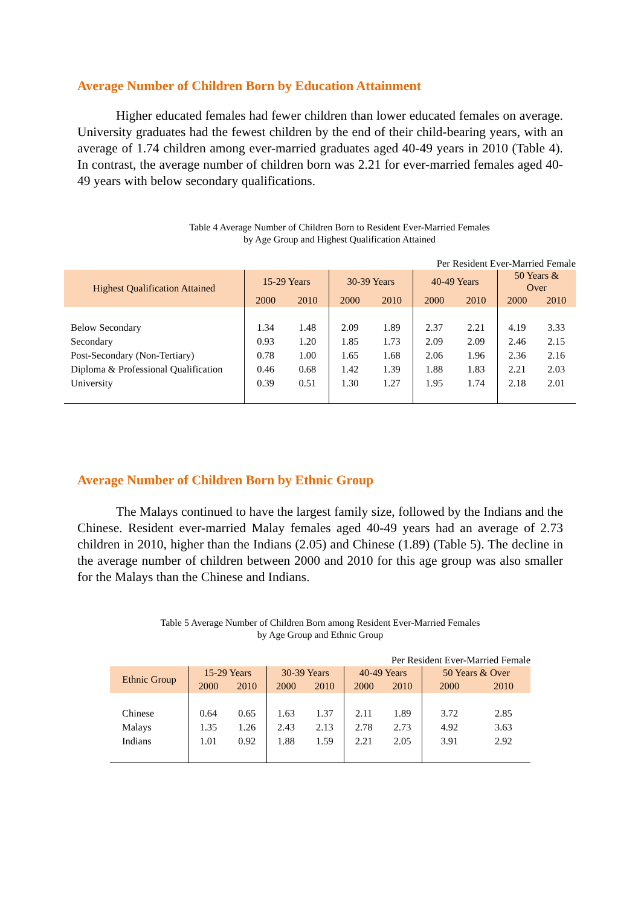Average Number of Children Born by Education Attainment
Higher educated females had fewer children than lower educated females on average. University graduates had the fewest children by the end of their child-bearing years, with an average of 1.74 children among ever-married graduates aged 40-49 years in 2010 (Table 4). In contrast, the average number of children born was 2.21 for ever-married females aged 40-49 years with below secondary qualifications.
Table 4 Average Number of Children Born to Resident Ever-Married Females
by Age Group and Highest Qualification Attained
| Per Resident Ever-Married Female | | | | | | | | |
| Highest Qualification Attained | 15-29 Years | | 30-39 Years | | 40-49 Years | | 50 Years & Over | |
| | 2000 | 2010 | 2000 | 2010 | 2000 | 2010 | 2000 | 2010 |
| Below Secondary | 1.34 | 1.48 | 2.09 | 1.89 | 2.37 | 2.21 | 4.19 | 3.33 |
| Secondary | 0.93 | 1.20 | 1.85 | 1.73 | 2.09 | 2.09 | 2.46 | 2.15 |
| Post-Secondary (Non-Tertiary) | 0.78 | 1.00 | 1.65 | 1.68 | 2.06 | 1.96 | 2.36 | 2.16 |
| Diploma & Professional Qualification | 0.46 | 0.68 | 1.42 | 1.39 | 1.88 | 1.83 | 2.21 | 2.03 |
| University | 0.39 | 0.51 | 1.30 | 1.27 | 1.95 | 1.74 | 2.18 | 2.01 |
Average Number of Children Born by Ethnic Group
The Malays continued to have the largest family size, followed by the Indians and the Chinese. Resident ever-married Malay females aged 40-49 years had an average of 2.73 children in 2010, higher than the Indians (2.05) and Chinese (1.89) (Table 5). The decline in the average number of children between 2000 and 2010 for this age group was also smaller for the Malays than the Chinese and Indians.
Table 5 Average Number of Children Born among Resident Ever-Married Females
by Age Group and Ethnic Group
| Per Resident Ever-Married Female | | | | | | | | |
| Ethnic Group | 15-29 Years | | 30-39 Years | | 40-49 Years | | 50 Years & Over | |
| | 2000 | 2010 | 2000 | 2010 | 2000 | 2010 | 2000 | 2010 |
| Chinese | 0.64 | 0.65 | 1.63 | 1.37 | 2.11 | 1.89 | 3.72 | 2.85 |
| Malays | 1.35 | 1.26 | 2.43 | 2.13 | 2.78 | 2.73 | 4.92 | 3.63 |
| Indians | 1.01 | 0.92 | 1.88 | 1.59 | 2.21 | 2.05 | 3.91 | 2.92 |